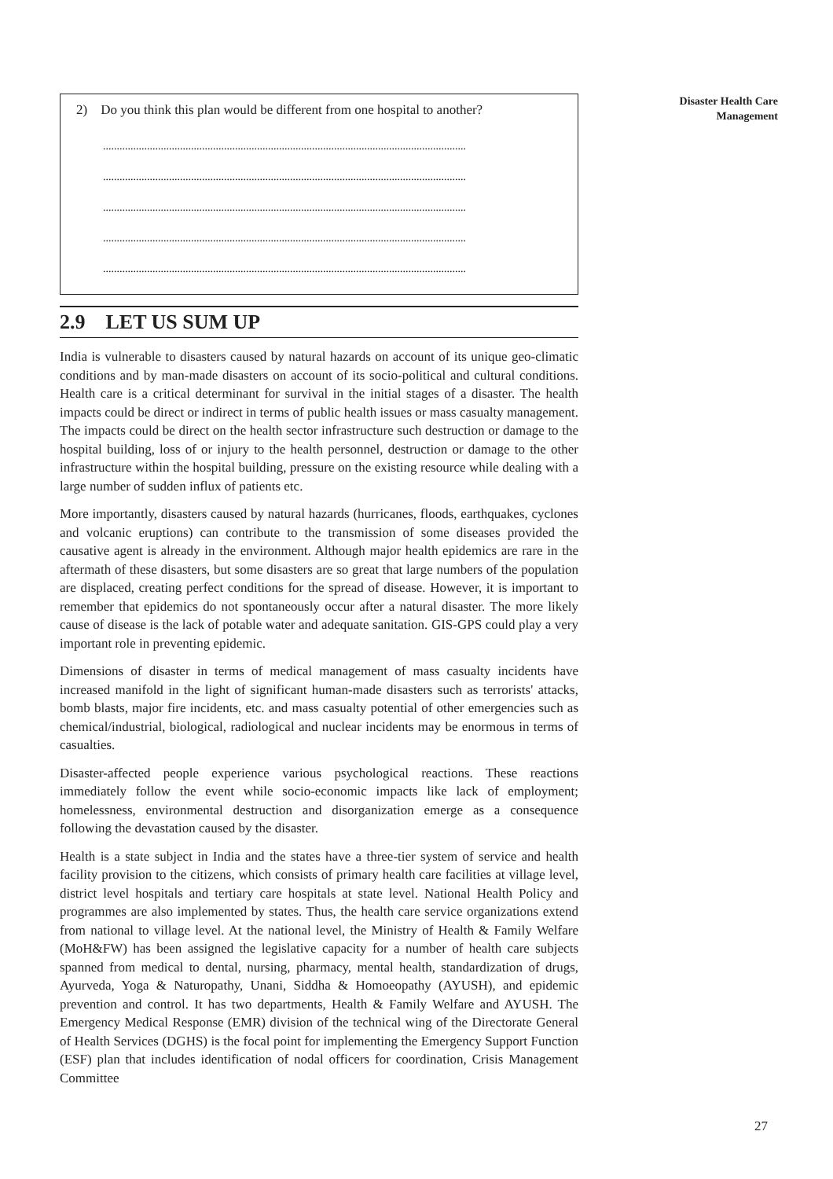Disaster Health Care
Management
2) Do you think this plan would be different from one hospital to another?
....................................................................................................................................
....................................................................................................................................
....................................................................................................................................
....................................................................................................................................
....................................................................................................................................
2.9 LET US SUM UP
India is vulnerable to disasters caused by natural hazards on account of its unique geo-climatic conditions and by man-made disasters on account of its socio-political and cultural conditions. Health care is a critical determinant for survival in the initial stages of a disaster. The health impacts could be direct or indirect in terms of public health issues or mass casualty management. The impacts could be direct on the health sector infrastructure such destruction or damage to the hospital building, loss of or injury to the health personnel, destruction or damage to the other infrastructure within the hospital building, pressure on the existing resource while dealing with a large number of sudden influx of patients etc.
More importantly, disasters caused by natural hazards (hurricanes, floods, earthquakes, cyclones and volcanic eruptions) can contribute to the transmission of some diseases provided the causative agent is already in the environment. Although major health epidemics are rare in the aftermath of these disasters, but some disasters are so great that large numbers of the population are displaced, creating perfect conditions for the spread of disease. However, it is important to remember that epidemics do not spontaneously occur after a natural disaster. The more likely cause of disease is the lack of potable water and adequate sanitation. GIS-GPS could play a very important role in preventing epidemic.
Dimensions of disaster in terms of medical management of mass casualty incidents have increased manifold in the light of significant human-made disasters such as terrorists' attacks, bomb blasts, major fire incidents, etc. and mass casualty potential of other emergencies such as chemical/industrial, biological, radiological and nuclear incidents may be enormous in terms of casualties.
Disaster-affected people experience various psychological reactions. These reactions immediately follow the event while socio-economic impacts like lack of employment; homelessness, environmental destruction and disorganization emerge as a consequence following the devastation caused by the disaster.
Health is a state subject in India and the states have a three-tier system of service and health facility provision to the citizens, which consists of primary health care facilities at village level, district level hospitals and tertiary care hospitals at state level. National Health Policy and programmes are also implemented by states. Thus, the health care service organizations extend from national to village level. At the national level, the Ministry of Health & Family Welfare (MoH&FW) has been assigned the legislative capacity for a number of health care subjects spanned from medical to dental, nursing, pharmacy, mental health, standardization of drugs, Ayurveda, Yoga & Naturopathy, Unani, Siddha & Homoeopathy (AYUSH), and epidemic prevention and control. It has two departments, Health & Family Welfare and AYUSH. The Emergency Medical Response (EMR) division of the technical wing of the Directorate General of Health Services (DGHS) is the focal point for implementing the Emergency Support Function (ESF) plan that includes identification of nodal officers for coordination, Crisis Management Committee
27